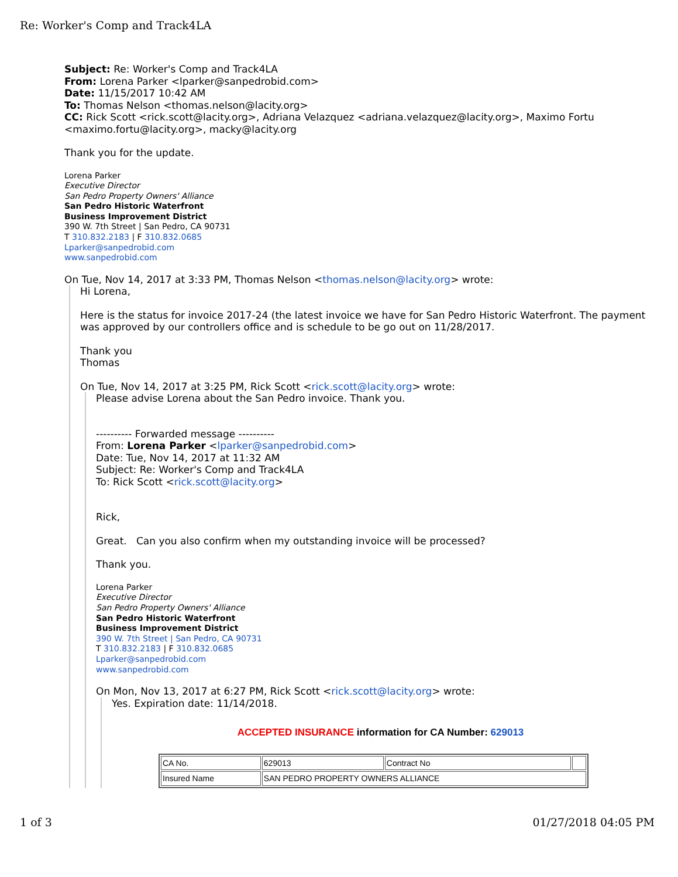Re: Worker's Comp and Track4LA
Subject: Re: Worker's Comp and Track4LA
From: Lorena Parker <lparker@sanpedrobid.com>
Date: 11/15/2017 10:42 AM
To: Thomas Nelson <thomas.nelson@lacity.org>
CC: Rick Scott <rick.scott@lacity.org>, Adriana Velazquez <adriana.velazquez@lacity.org>, Maximo Fortu <maximo.fortu@lacity.org>, macky@lacity.org
Thank you for the update.
Lorena Parker
Executive Director
San Pedro Property Owners' Alliance
San Pedro Historic Waterfront
Business Improvement District
390 W. 7th Street | San Pedro, CA 90731
T 310.832.2183 | F 310.832.0685
Lparker@sanpedrobid.com
www.sanpedrobid.com
On Tue, Nov 14, 2017 at 3:33 PM, Thomas Nelson <thomas.nelson@lacity.org> wrote:
Hi Lorena,
Here is the status for invoice 2017-24 (the latest invoice we have for San Pedro Historic Waterfront. The payment was approved by our controllers office and is schedule to be go out on 11/28/2017.
Thank you
Thomas
On Tue, Nov 14, 2017 at 3:25 PM, Rick Scott <rick.scott@lacity.org> wrote:
Please advise Lorena about the San Pedro invoice. Thank you.
---------- Forwarded message ----------
From: Lorena Parker <lparker@sanpedrobid.com>
Date: Tue, Nov 14, 2017 at 11:32 AM
Subject: Re: Worker's Comp and Track4LA
To: Rick Scott <rick.scott@lacity.org>
Rick,
Great. Can you also confirm when my outstanding invoice will be processed?
Thank you.
Lorena Parker
Executive Director
San Pedro Property Owners' Alliance
San Pedro Historic Waterfront
Business Improvement District
390 W. 7th Street | San Pedro, CA 90731
T 310.832.2183 | F 310.832.0685
Lparker@sanpedrobid.com
www.sanpedrobid.com
On Mon, Nov 13, 2017 at 6:27 PM, Rick Scott <rick.scott@lacity.org> wrote:
Yes. Expiration date: 11/14/2018.
ACCEPTED INSURANCE information for CA Number: 629013
| CA No. | 629013 | Contract No | |
| Insured Name | SAN PEDRO PROPERTY OWNERS ALLIANCE | | |
1 of 3 01/27/2018 04:05 PM